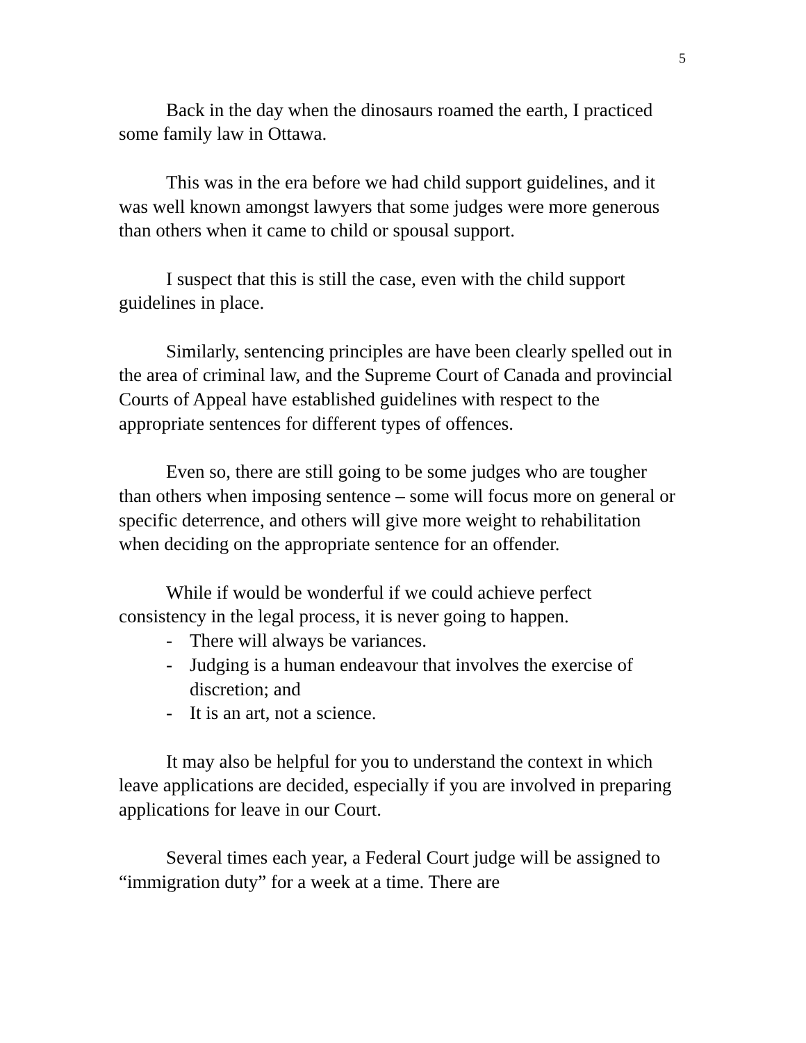5
Back in the day when the dinosaurs roamed the earth, I practiced some family law in Ottawa.
This was in the era before we had child support guidelines, and it was well known amongst lawyers that some judges were more generous than others when it came to child or spousal support.
I suspect that this is still the case, even with the child support guidelines in place.
Similarly, sentencing principles are have been clearly spelled out in the area of criminal law, and the Supreme Court of Canada and provincial Courts of Appeal have established guidelines with respect to the appropriate sentences for different types of offences.
Even so, there are still going to be some judges who are tougher than others when imposing sentence – some will focus more on general or specific deterrence, and others will give more weight to rehabilitation when deciding on the appropriate sentence for an offender.
While if would be wonderful if we could achieve perfect consistency in the legal process, it is never going to happen.
- There will always be variances.
- Judging is a human endeavour that involves the exercise of discretion; and
- It is an art, not a science.
It may also be helpful for you to understand the context in which leave applications are decided, especially if you are involved in preparing applications for leave in our Court.
Several times each year, a Federal Court judge will be assigned to “immigration duty” for a week at a time. There are